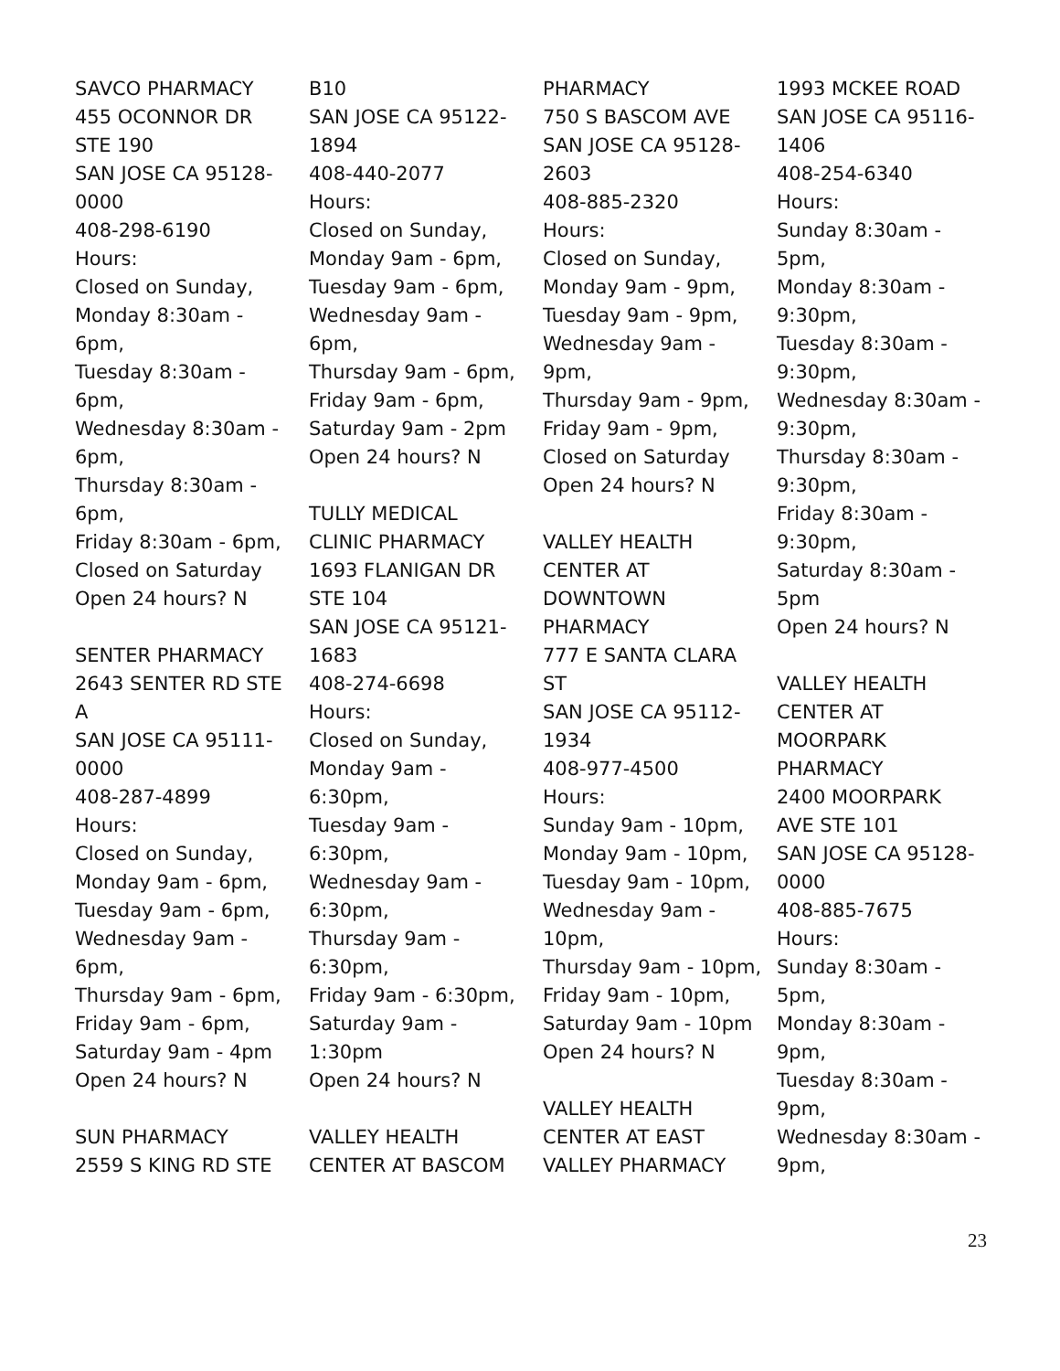SAVCO PHARMACY
455 OCONNOR DR
STE 190
SAN JOSE CA 95128-
0000
408-298-6190
Hours:
Closed on Sunday,
Monday 8:30am -
6pm,
Tuesday 8:30am -
6pm,
Wednesday 8:30am -
6pm,
Thursday 8:30am -
6pm,
Friday 8:30am - 6pm,
Closed on Saturday
Open 24 hours? N
SENTER PHARMACY
2643 SENTER RD STE
A
SAN JOSE CA 95111-
0000
408-287-4899
Hours:
Closed on Sunday,
Monday 9am - 6pm,
Tuesday 9am - 6pm,
Wednesday 9am -
6pm,
Thursday 9am - 6pm,
Friday 9am - 6pm,
Saturday 9am - 4pm
Open 24 hours? N
SUN PHARMACY
2559 S KING RD STE
B10
SAN JOSE CA 95122-
1894
408-440-2077
Hours:
Closed on Sunday,
Monday 9am - 6pm,
Tuesday 9am - 6pm,
Wednesday 9am -
6pm,
Thursday 9am - 6pm,
Friday 9am - 6pm,
Saturday 9am - 2pm
Open 24 hours? N
TULLY MEDICAL
CLINIC PHARMACY
1693 FLANIGAN DR
STE 104
SAN JOSE CA 95121-
1683
408-274-6698
Hours:
Closed on Sunday,
Monday 9am -
6:30pm,
Tuesday 9am -
6:30pm,
Wednesday 9am -
6:30pm,
Thursday 9am -
6:30pm,
Friday 9am - 6:30pm,
Saturday 9am -
1:30pm
Open 24 hours? N
VALLEY HEALTH
CENTER AT BASCOM
PHARMACY
750 S BASCOM AVE
SAN JOSE CA 95128-
2603
408-885-2320
Hours:
Closed on Sunday,
Monday 9am - 9pm,
Tuesday 9am - 9pm,
Wednesday 9am -
9pm,
Thursday 9am - 9pm,
Friday 9am - 9pm,
Closed on Saturday
Open 24 hours? N
VALLEY HEALTH
CENTER AT
DOWNTOWN
PHARMACY
777 E SANTA CLARA
ST
SAN JOSE CA 95112-
1934
408-977-4500
Hours:
Sunday 9am - 10pm,
Monday 9am - 10pm,
Tuesday 9am - 10pm,
Wednesday 9am -
10pm,
Thursday 9am - 10pm,
Friday 9am - 10pm,
Saturday 9am - 10pm
Open 24 hours? N
VALLEY HEALTH
CENTER AT EAST
VALLEY PHARMACY
1993 MCKEE ROAD
SAN JOSE CA 95116-
1406
408-254-6340
Hours:
Sunday 8:30am -
5pm,
Monday 8:30am -
9:30pm,
Tuesday 8:30am -
9:30pm,
Wednesday 8:30am -
9:30pm,
Thursday 8:30am -
9:30pm,
Friday 8:30am -
9:30pm,
Saturday 8:30am -
5pm
Open 24 hours? N
VALLEY HEALTH
CENTER AT
MOORPARK
PHARMACY
2400 MOORPARK
AVE STE 101
SAN JOSE CA 95128-
0000
408-885-7675
Hours:
Sunday 8:30am -
5pm,
Monday 8:30am -
9pm,
Tuesday 8:30am -
9pm,
Wednesday 8:30am -
9pm,
23